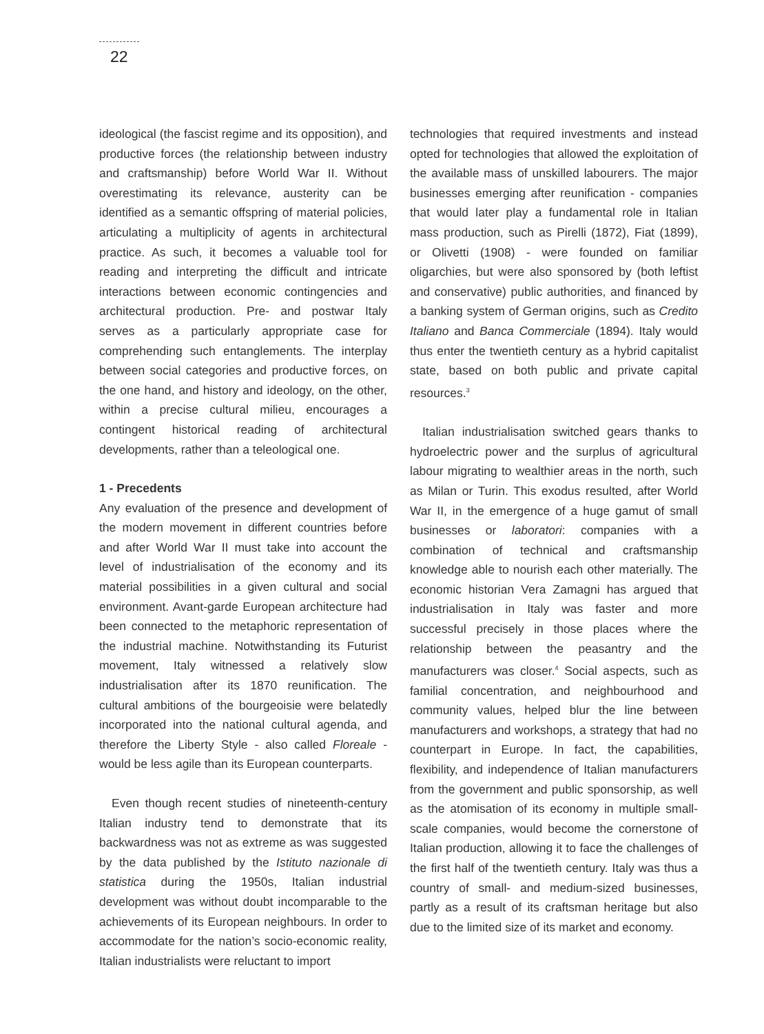22
ideological (the fascist regime and its opposition), and productive forces (the relationship between industry and craftsmanship) before World War II. Without overestimating its relevance, austerity can be identified as a semantic offspring of material policies, articulating a multiplicity of agents in architectural practice. As such, it becomes a valuable tool for reading and interpreting the difficult and intricate interactions between economic contingencies and architectural production. Pre- and postwar Italy serves as a particularly appropriate case for comprehending such entanglements. The interplay between social categories and productive forces, on the one hand, and history and ideology, on the other, within a precise cultural milieu, encourages a contingent historical reading of architectural developments, rather than a teleological one.
1 - Precedents
Any evaluation of the presence and development of the modern movement in different countries before and after World War II must take into account the level of industrialisation of the economy and its material possibilities in a given cultural and social environment. Avant-garde European architecture had been connected to the metaphoric representation of the industrial machine. Notwithstanding its Futurist movement, Italy witnessed a relatively slow industrialisation after its 1870 reunification. The cultural ambitions of the bourgeoisie were belatedly incorporated into the national cultural agenda, and therefore the Liberty Style - also called Floreale - would be less agile than its European counterparts.
Even though recent studies of nineteenth-century Italian industry tend to demonstrate that its backwardness was not as extreme as was suggested by the data published by the Istituto nazionale di statistica during the 1950s, Italian industrial development was without doubt incomparable to the achievements of its European neighbours. In order to accommodate for the nation’s socio-economic reality, Italian industrialists were reluctant to import
technologies that required investments and instead opted for technologies that allowed the exploitation of the available mass of unskilled labourers. The major businesses emerging after reunification - companies that would later play a fundamental role in Italian mass production, such as Pirelli (1872), Fiat (1899), or Olivetti (1908) - were founded on familiar oligarchies, but were also sponsored by (both leftist and conservative) public authorities, and financed by a banking system of German origins, such as Credito Italiano and Banca Commerciale (1894). Italy would thus enter the twentieth century as a hybrid capitalist state, based on both public and private capital resources.<sup>3</sup>
Italian industrialisation switched gears thanks to hydroelectric power and the surplus of agricultural labour migrating to wealthier areas in the north, such as Milan or Turin. This exodus resulted, after World War II, in the emergence of a huge gamut of small businesses or laboratori: companies with a combination of technical and craftsmanship knowledge able to nourish each other materially. The economic historian Vera Zamagni has argued that industrialisation in Italy was faster and more successful precisely in those places where the relationship between the peasantry and the manufacturers was closer.<sup>4</sup> Social aspects, such as familial concentration, and neighbourhood and community values, helped blur the line between manufacturers and workshops, a strategy that had no counterpart in Europe. In fact, the capabilities, flexibility, and independence of Italian manufacturers from the government and public sponsorship, as well as the atomisation of its economy in multiple small-scale companies, would become the cornerstone of Italian production, allowing it to face the challenges of the first half of the twentieth century. Italy was thus a country of small- and medium-sized businesses, partly as a result of its craftsman heritage but also due to the limited size of its market and economy.